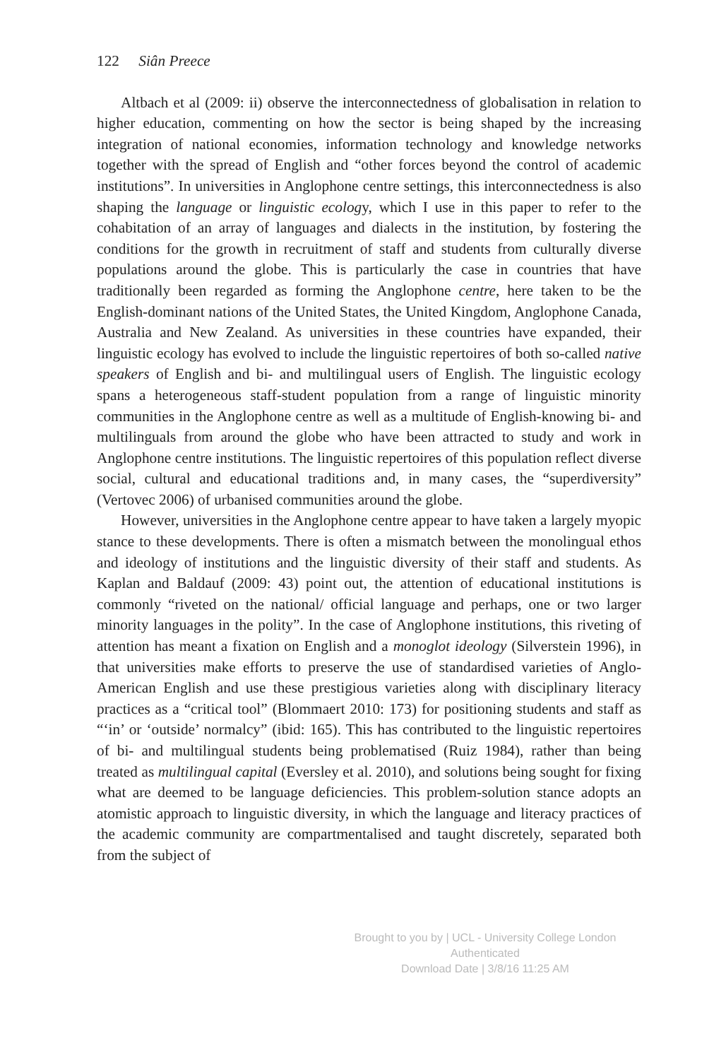122 Siân Preece
Altbach et al (2009: ii) observe the interconnectedness of globalisation in relation to higher education, commenting on how the sector is being shaped by the increasing integration of national economies, information technology and knowledge networks together with the spread of English and “other forces beyond the control of academic institutions”. In universities in Anglophone centre settings, this interconnectedness is also shaping the language or linguistic ecology, which I use in this paper to refer to the cohabitation of an array of languages and dialects in the institution, by fostering the conditions for the growth in recruitment of staff and students from culturally diverse populations around the globe. This is particularly the case in countries that have traditionally been regarded as forming the Anglophone centre, here taken to be the English-dominant nations of the United States, the United Kingdom, Anglophone Canada, Australia and New Zealand. As universities in these countries have expanded, their linguistic ecology has evolved to include the linguistic repertoires of both so-called native speakers of English and bi- and multilingual users of English. The linguistic ecology spans a heterogeneous staff-student population from a range of linguistic minority communities in the Anglophone centre as well as a multitude of English-knowing bi- and multilinguals from around the globe who have been attracted to study and work in Anglophone centre institutions. The linguistic repertoires of this population reflect diverse social, cultural and educational traditions and, in many cases, the “superdiversity” (Vertovec 2006) of urbanised communities around the globe.
However, universities in the Anglophone centre appear to have taken a largely myopic stance to these developments. There is often a mismatch between the monolingual ethos and ideology of institutions and the linguistic diversity of their staff and students. As Kaplan and Baldauf (2009: 43) point out, the attention of educational institutions is commonly “riveted on the national/ official language and perhaps, one or two larger minority languages in the polity”. In the case of Anglophone institutions, this riveting of attention has meant a fixation on English and a monoglot ideology (Silverstein 1996), in that universities make efforts to preserve the use of standardised varieties of Anglo-American English and use these prestigious varieties along with disciplinary literacy practices as a “critical tool” (Blommaert 2010: 173) for positioning students and staff as “‘in’ or ‘outside’ normalcy” (ibid: 165). This has contributed to the linguistic repertoires of bi- and multilingual students being problematised (Ruiz 1984), rather than being treated as multilingual capital (Eversley et al. 2010), and solutions being sought for fixing what are deemed to be language deficiencies. This problem-solution stance adopts an atomistic approach to linguistic diversity, in which the language and literacy practices of the academic community are compartmentalised and taught discretely, separated both from the subject of
Brought to you by | UCL - University College London
Authenticated
Download Date | 3/8/16 11:25 AM